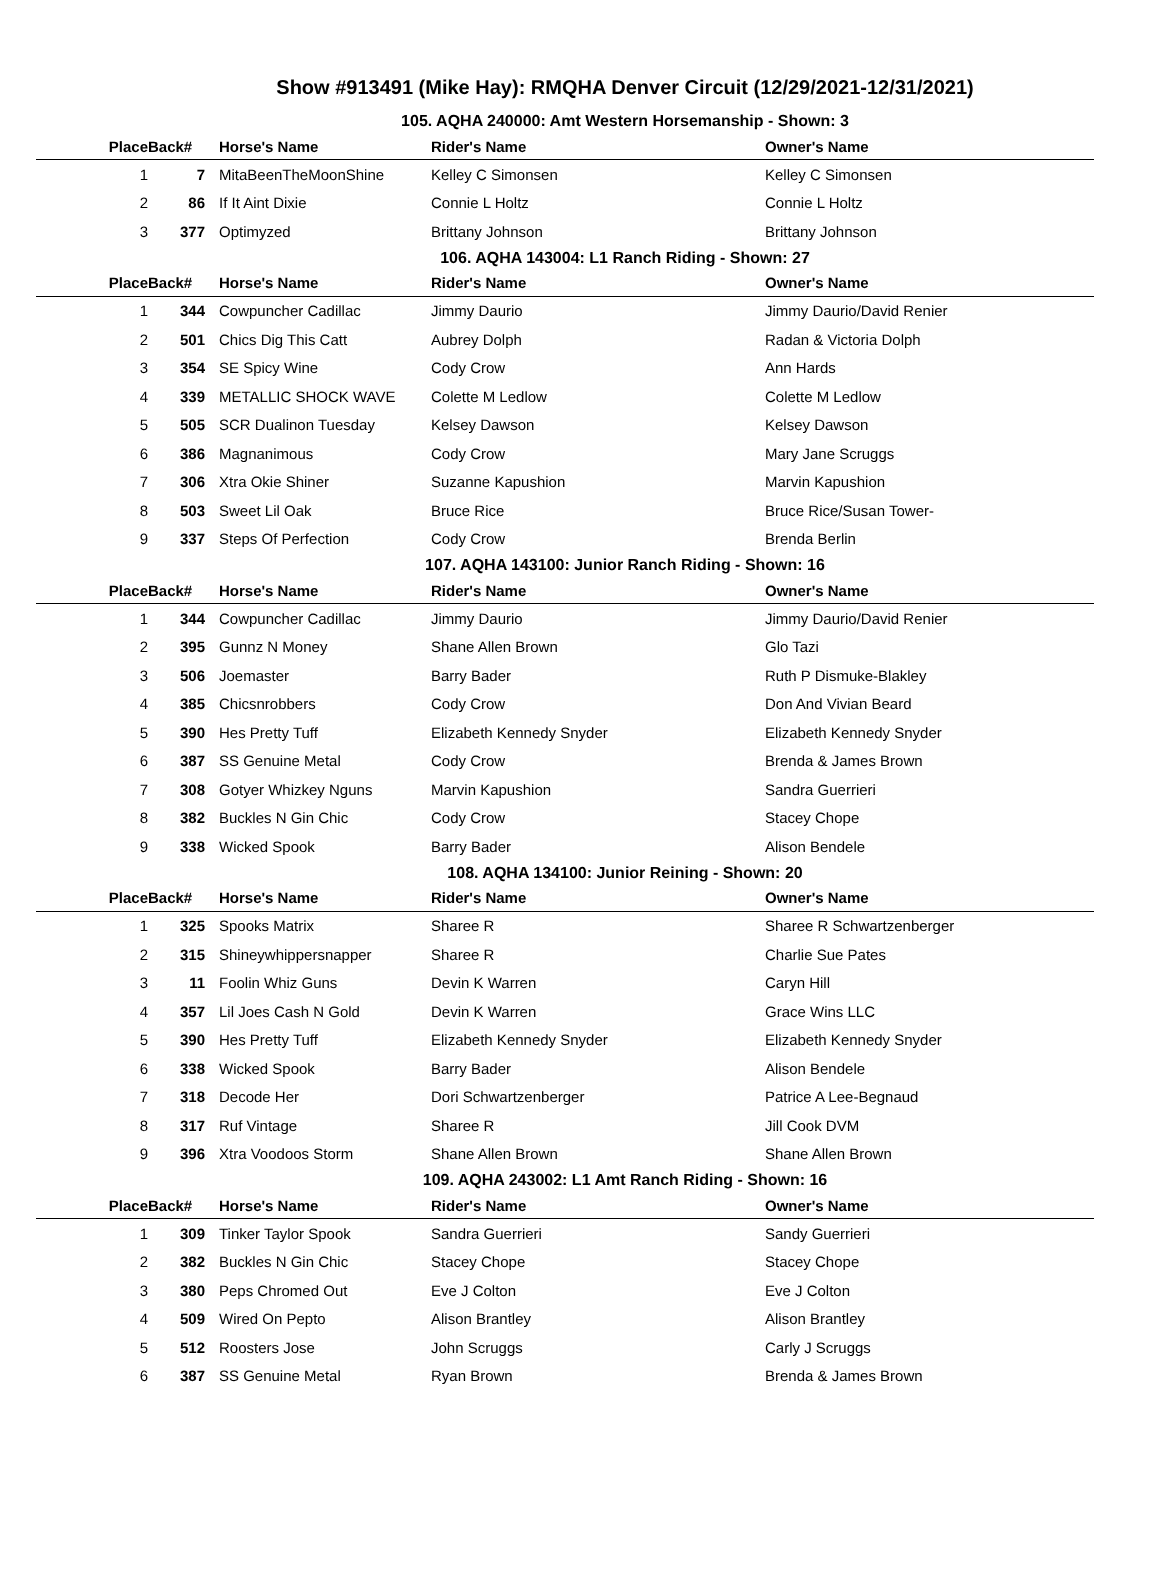Show #913491 (Mike Hay): RMQHA Denver Circuit (12/29/2021-12/31/2021)
105. AQHA 240000: Amt Western Horsemanship - Shown: 3
| Place | Back# | Horse's Name | Rider's Name | Owner's Name |
| --- | --- | --- | --- | --- |
| 1 | 7 | MitaBeenTheMoonShine | Kelley C Simonsen | Kelley C Simonsen |
| 2 | 86 | If It Aint Dixie | Connie L Holtz | Connie L Holtz |
| 3 | 377 | Optimyzed | Brittany Johnson | Brittany Johnson |
106. AQHA 143004: L1 Ranch Riding - Shown: 27
| Place | Back# | Horse's Name | Rider's Name | Owner's Name |
| --- | --- | --- | --- | --- |
| 1 | 344 | Cowpuncher Cadillac | Jimmy Daurio | Jimmy Daurio/David Renier |
| 2 | 501 | Chics Dig This Catt | Aubrey Dolph | Radan & Victoria Dolph |
| 3 | 354 | SE Spicy Wine | Cody Crow | Ann Hards |
| 4 | 339 | METALLIC SHOCK WAVE | Colette M Ledlow | Colette M Ledlow |
| 5 | 505 | SCR Dualinon Tuesday | Kelsey Dawson | Kelsey Dawson |
| 6 | 386 | Magnanimous | Cody Crow | Mary Jane Scruggs |
| 7 | 306 | Xtra Okie Shiner | Suzanne Kapushion | Marvin Kapushion |
| 8 | 503 | Sweet Lil Oak | Bruce Rice | Bruce Rice/Susan Tower- |
| 9 | 337 | Steps Of Perfection | Cody Crow | Brenda Berlin |
107. AQHA 143100: Junior Ranch Riding - Shown: 16
| Place | Back# | Horse's Name | Rider's Name | Owner's Name |
| --- | --- | --- | --- | --- |
| 1 | 344 | Cowpuncher Cadillac | Jimmy Daurio | Jimmy Daurio/David Renier |
| 2 | 395 | Gunnz N Money | Shane Allen Brown | Glo Tazi |
| 3 | 506 | Joemaster | Barry Bader | Ruth P Dismuke-Blakley |
| 4 | 385 | Chicsnrobbers | Cody Crow | Don And Vivian Beard |
| 5 | 390 | Hes Pretty Tuff | Elizabeth Kennedy Snyder | Elizabeth Kennedy Snyder |
| 6 | 387 | SS Genuine Metal | Cody Crow | Brenda & James Brown |
| 7 | 308 | Gotyer Whizkey Nguns | Marvin Kapushion | Sandra Guerrieri |
| 8 | 382 | Buckles N Gin Chic | Cody Crow | Stacey Chope |
| 9 | 338 | Wicked Spook | Barry Bader | Alison Bendele |
108. AQHA 134100: Junior Reining - Shown: 20
| Place | Back# | Horse's Name | Rider's Name | Owner's Name |
| --- | --- | --- | --- | --- |
| 1 | 325 | Spooks Matrix | Sharee R | Sharee R Schwartzenberger |
| 2 | 315 | Shineywhippersnapper | Sharee R | Charlie Sue Pates |
| 3 | 11 | Foolin Whiz Guns | Devin K Warren | Caryn Hill |
| 4 | 357 | Lil Joes Cash N Gold | Devin K Warren | Grace Wins LLC |
| 5 | 390 | Hes Pretty Tuff | Elizabeth Kennedy Snyder | Elizabeth Kennedy Snyder |
| 6 | 338 | Wicked Spook | Barry Bader | Alison Bendele |
| 7 | 318 | Decode Her | Dori Schwartzenberger | Patrice A Lee-Begnaud |
| 8 | 317 | Ruf Vintage | Sharee R | Jill Cook DVM |
| 9 | 396 | Xtra Voodoos Storm | Shane Allen Brown | Shane Allen Brown |
109. AQHA 243002: L1 Amt Ranch Riding - Shown: 16
| Place | Back# | Horse's Name | Rider's Name | Owner's Name |
| --- | --- | --- | --- | --- |
| 1 | 309 | Tinker Taylor Spook | Sandra Guerrieri | Sandy Guerrieri |
| 2 | 382 | Buckles N Gin Chic | Stacey Chope | Stacey Chope |
| 3 | 380 | Peps Chromed Out | Eve J Colton | Eve J Colton |
| 4 | 509 | Wired On Pepto | Alison Brantley | Alison Brantley |
| 5 | 512 | Roosters Jose | John Scruggs | Carly J Scruggs |
| 6 | 387 | SS Genuine Metal | Ryan Brown | Brenda & James Brown |